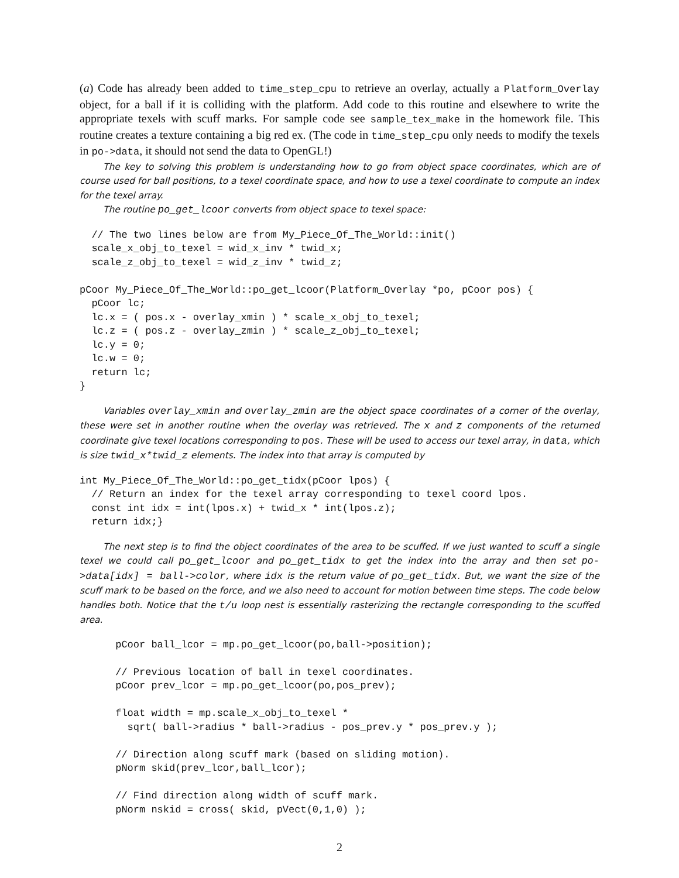(a) Code has already been added to time_step_cpu to retrieve an overlay, actually a Platform_Overlay object, for a ball if it is colliding with the platform. Add code to this routine and elsewhere to write the appropriate texels with scuff marks. For sample code see sample_tex_make in the homework file. This routine creates a texture containing a big red ex. (The code in time_step_cpu only needs to modify the texels in po->data, it should not send the data to OpenGL!)
The key to solving this problem is understanding how to go from object space coordinates, which are of course used for ball positions, to a texel coordinate space, and how to use a texel coordinate to compute an index for the texel array.
The routine po_get_lcoor converts from object space to texel space:
  // The two lines below are from My_Piece_Of_The_World::init()
  scale_x_obj_to_texel = wid_x_inv * twid_x;
  scale_z_obj_to_texel = wid_z_inv * twid_z;

pCoor My_Piece_Of_The_World::po_get_lcoor(Platform_Overlay *po, pCoor pos) {
  pCoor lc;
  lc.x = ( pos.x - overlay_xmin ) * scale_x_obj_to_texel;
  lc.z = ( pos.z - overlay_zmin ) * scale_z_obj_to_texel;
  lc.y = 0;
  lc.w = 0;
  return lc;
}
Variables overlay_xmin and overlay_zmin are the object space coordinates of a corner of the overlay, these were set in another routine when the overlay was retrieved. The x and z components of the returned coordinate give texel locations corresponding to pos. These will be used to access our texel array, in data, which is size twid_x*twid_z elements. The index into that array is computed by
int My_Piece_Of_The_World::po_get_tidx(pCoor lpos) {
  // Return an index for the texel array corresponding to texel coord lpos.
  const int idx = int(lpos.x) + twid_x * int(lpos.z);
  return idx;}
The next step is to find the object coordinates of the area to be scuffed. If we just wanted to scuff a single texel we could call po_get_lcoor and po_get_tidx to get the index into the array and then set po->data[idx] = ball->color, where idx is the return value of po_get_tidx. But, we want the size of the scuff mark to be based on the force, and we also need to account for motion between time steps. The code below handles both. Notice that the t/u loop nest is essentially rasterizing the rectangle corresponding to the scuffed area.
      pCoor ball_lcor = mp.po_get_lcoor(po,ball->position);

      // Previous location of ball in texel coordinates.
      pCoor prev_lcor = mp.po_get_lcoor(po,pos_prev);

      float width = mp.scale_x_obj_to_texel *
        sqrt( ball->radius * ball->radius - pos_prev.y * pos_prev.y );

      // Direction along scuff mark (based on sliding motion).
      pNorm skid(prev_lcor,ball_lcor);

      // Find direction along width of scuff mark.
      pNorm nskid = cross( skid, pVect(0,1,0) );
2